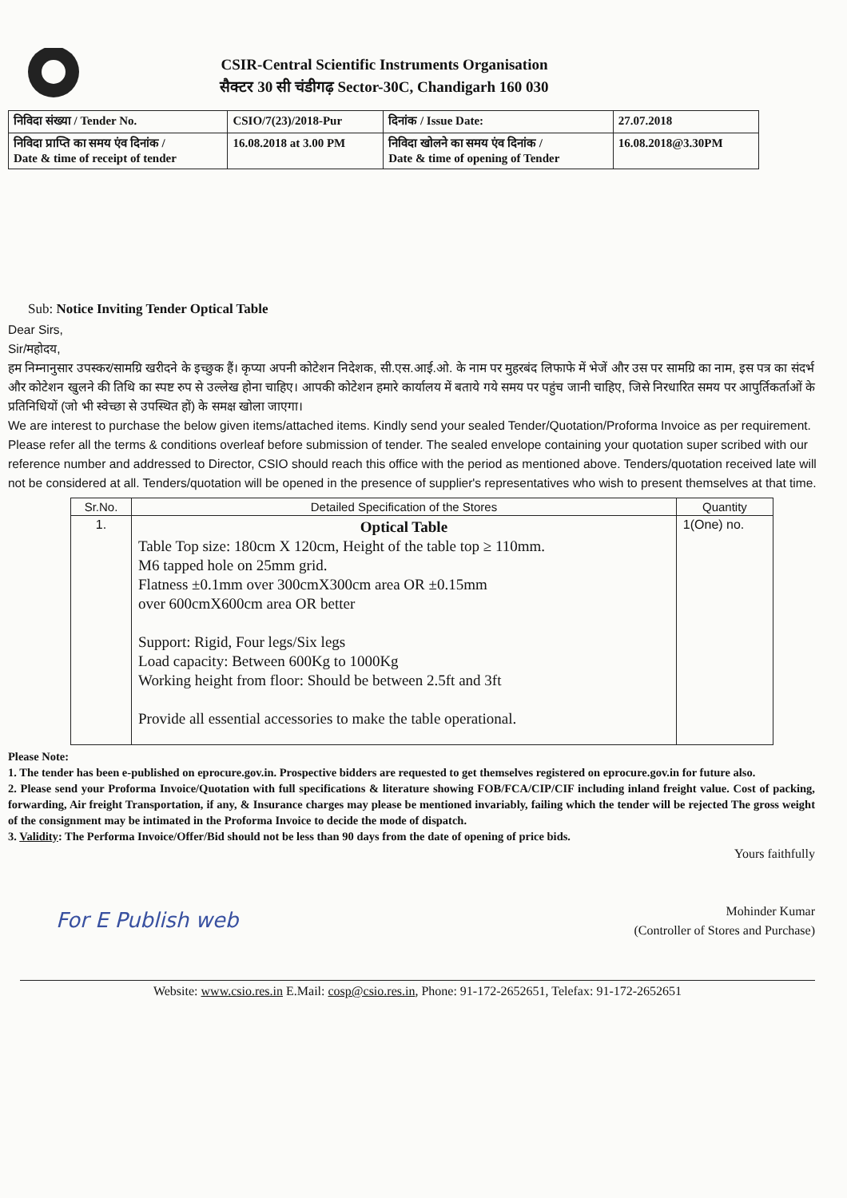CSIR-Central Scientific Instruments Organisation
सैक्टर 30 सी चंडीगढ़ Sector-30C, Chandigarh 160 030
| निविदा संख्या / Tender No. | CSIO/7(23)/2018-Pur | दिनांक / Issue Date: | 27.07.2018 |
| निविदा प्राप्ति का समय एंव दिनांक / Date & time of receipt of tender | 16.08.2018 at 3.00 PM | निविदा खोलने का समय एंव दिनांक / Date & time of opening of Tender | 16.08.2018@3.30PM |
Sub: Notice Inviting Tender Optical Table
Dear Sirs,
Sir/महोदय,
हम निम्नानुसार उपस्कर/सामग्रि खरीदने के इच्छुक हैं। कृप्या अपनी कोटेशन निदेशक, सी.एस.आई.ओ. के नाम पर मुहरबंद लिफाफे में भेजें और उस पर सामग्रि का नाम, इस पत्र का संदर्भ और कोटेशन खुलने की तिथि का स्पष्ट रुप से उल्लेख होना चाहिए। आपकी कोटेशन हमारे कार्यालय में बताये गये समय पर पहुंच जानी चाहिए, जिसे निरधारित समय पर आपुर्तिकर्ताओं के प्रतिनिधियों (जो भी स्वेच्छा से उपस्थित हों) के समक्ष खोला जाएगा।
We are interest to purchase the below given items/attached items. Kindly send your sealed Tender/Quotation/Proforma Invoice as per requirement. Please refer all the terms & conditions overleaf before submission of tender. The sealed envelope containing your quotation super scribed with our reference number and addressed to Director, CSIO should reach this office with the period as mentioned above. Tenders/quotation received late will not be considered at all. Tenders/quotation will be opened in the presence of supplier's representatives who wish to present themselves at that time.
| Sr.No. | Detailed Specification of the Stores | Quantity |
| --- | --- | --- |
| 1. | Optical Table Table Top size: 180cm X 120cm, Height of the table top ≥ 110mm. M6 tapped hole on 25mm grid. Flatness ±0.1mm over 300cmX300cm area OR ±0.15mm over 600cmX600cm area OR better Support: Rigid, Four legs/Six legs Load capacity: Between 600Kg to 1000Kg Working height from floor: Should be between 2.5ft and 3ft Provide all essential accessories to make the table operational. | 1(One) no. |
Please Note:
1. The tender has been e-published on eprocure.gov.in. Prospective bidders are requested to get themselves registered on eprocure.gov.in for future also.
2. Please send your Proforma Invoice/Quotation with full specifications & literature showing FOB/FCA/CIP/CIF including inland freight value. Cost of packing, forwarding, Air freight Transportation, if any, & Insurance charges may please be mentioned invariably, failing which the tender will be rejected The gross weight of the consignment may be intimated in the Proforma Invoice to decide the mode of dispatch.
3. Validity: The Performa Invoice/Offer/Bid should not be less than 90 days from the date of opening of price bids.
Yours faithfully
Mohinder Kumar
(Controller of Stores and Purchase)
For E Publish web
Website: www.csio.res.in E.Mail: cosp@csio.res.in, Phone: 91-172-2652651, Telefax: 91-172-2652651